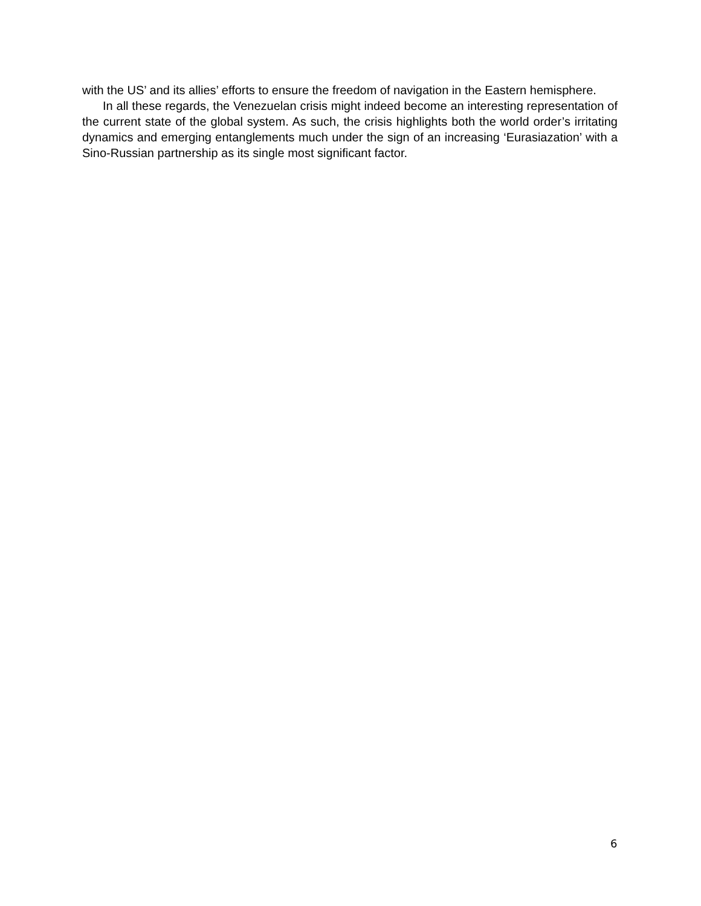with the US’ and its allies’ efforts to ensure the freedom of navigation in the Eastern hemisphere.
In all these regards, the Venezuelan crisis might indeed become an interesting representation of the current state of the global system. As such, the crisis highlights both the world order’s irritating dynamics and emerging entanglements much under the sign of an increasing ‘Eurasiazation’ with a Sino-Russian partnership as its single most significant factor.
6